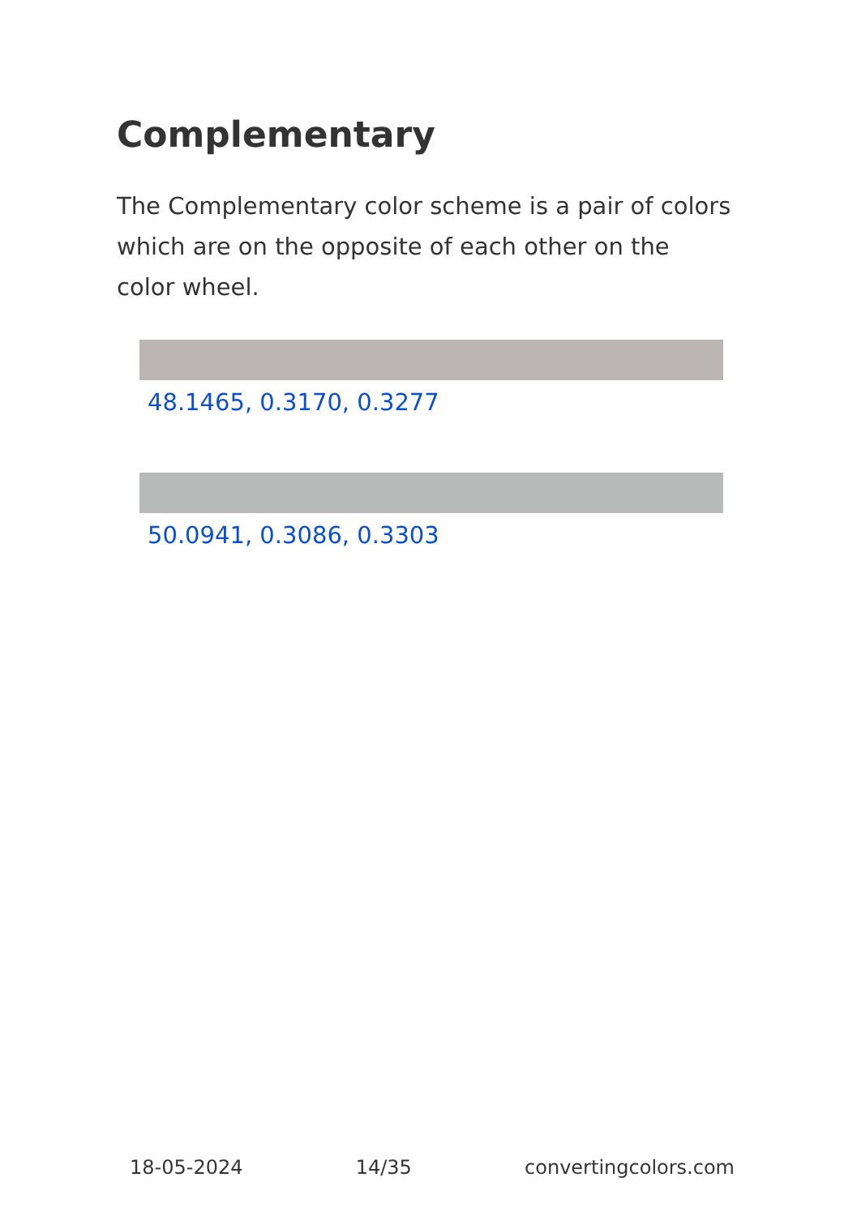Complementary
The Complementary color scheme is a pair of colors which are on the opposite of each other on the color wheel.
48.1465, 0.3170, 0.3277
50.0941, 0.3086, 0.3303
18-05-2024 14/35 convertingcolors.com